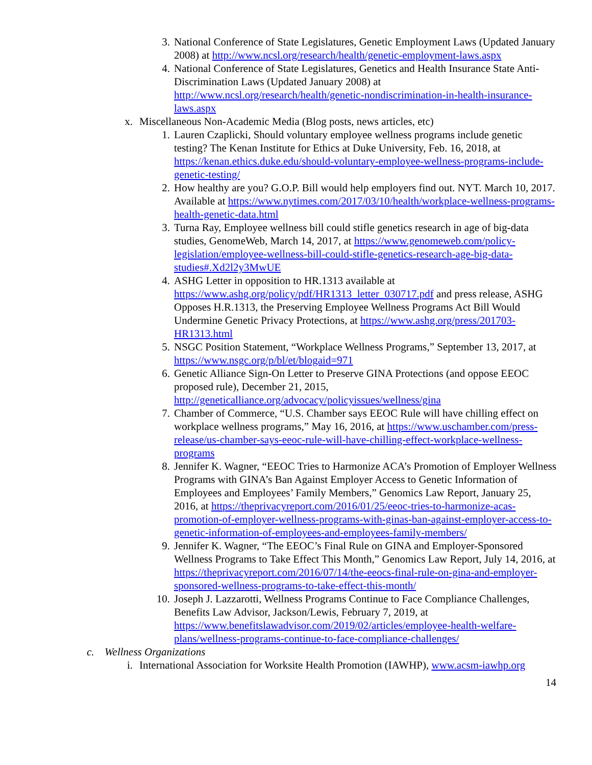3. National Conference of State Legislatures, Genetic Employment Laws (Updated January 2008) at http://www.ncsl.org/research/health/genetic-employment-laws.aspx
4. National Conference of State Legislatures, Genetics and Health Insurance State Anti-Discrimination Laws (Updated January 2008) at http://www.ncsl.org/research/health/genetic-nondiscrimination-in-health-insurance-laws.aspx
x. Miscellaneous Non-Academic Media (Blog posts, news articles, etc)
1. Lauren Czaplicki, Should voluntary employee wellness programs include genetic testing? The Kenan Institute for Ethics at Duke University, Feb. 16, 2018, at https://kenan.ethics.duke.edu/should-voluntary-employee-wellness-programs-include-genetic-testing/
2. How healthy are you? G.O.P. Bill would help employers find out. NYT. March 10, 2017. Available at https://www.nytimes.com/2017/03/10/health/workplace-wellness-programs-health-genetic-data.html
3. Turna Ray, Employee wellness bill could stifle genetics research in age of big-data studies, GenomeWeb, March 14, 2017, at https://www.genomeweb.com/policy-legislation/employee-wellness-bill-could-stifle-genetics-research-age-big-data-studies#.Xd2l2y3MwUE
4. ASHG Letter in opposition to HR.1313 available at https://www.ashg.org/policy/pdf/HR1313_letter_030717.pdf and press release, ASHG Opposes H.R.1313, the Preserving Employee Wellness Programs Act Bill Would Undermine Genetic Privacy Protections, at https://www.ashg.org/press/201703-HR1313.html
5. NSGC Position Statement, “Workplace Wellness Programs,” September 13, 2017, at https://www.nsgc.org/p/bl/et/blogaid=971
6. Genetic Alliance Sign-On Letter to Preserve GINA Protections (and oppose EEOC proposed rule), December 21, 2015, http://geneticalliance.org/advocacy/policyissues/wellness/gina
7. Chamber of Commerce, “U.S. Chamber says EEOC Rule will have chilling effect on workplace wellness programs,” May 16, 2016, at https://www.uschamber.com/press-release/us-chamber-says-eeoc-rule-will-have-chilling-effect-workplace-wellness-programs
8. Jennifer K. Wagner, “EEOC Tries to Harmonize ACA’s Promotion of Employer Wellness Programs with GINA’s Ban Against Employer Access to Genetic Information of Employees and Employees’ Family Members,” Genomics Law Report, January 25, 2016, at https://theprivacyreport.com/2016/01/25/eeoc-tries-to-harmonize-acas-promotion-of-employer-wellness-programs-with-ginas-ban-against-employer-access-to-genetic-information-of-employees-and-employees-family-members/
9. Jennifer K. Wagner, “The EEOC’s Final Rule on GINA and Employer-Sponsored Wellness Programs to Take Effect This Month,” Genomics Law Report, July 14, 2016, at https://theprivacyreport.com/2016/07/14/the-eeocs-final-rule-on-gina-and-employer-sponsored-wellness-programs-to-take-effect-this-month/
10. Joseph J. Lazzarotti, Wellness Programs Continue to Face Compliance Challenges, Benefits Law Advisor, Jackson/Lewis, February 7, 2019, at https://www.benefitslawadvisor.com/2019/02/articles/employee-health-welfare-plans/wellness-programs-continue-to-face-compliance-challenges/
c. Wellness Organizations
i. International Association for Worksite Health Promotion (IAWHP), www.acsm-iawhp.org
14